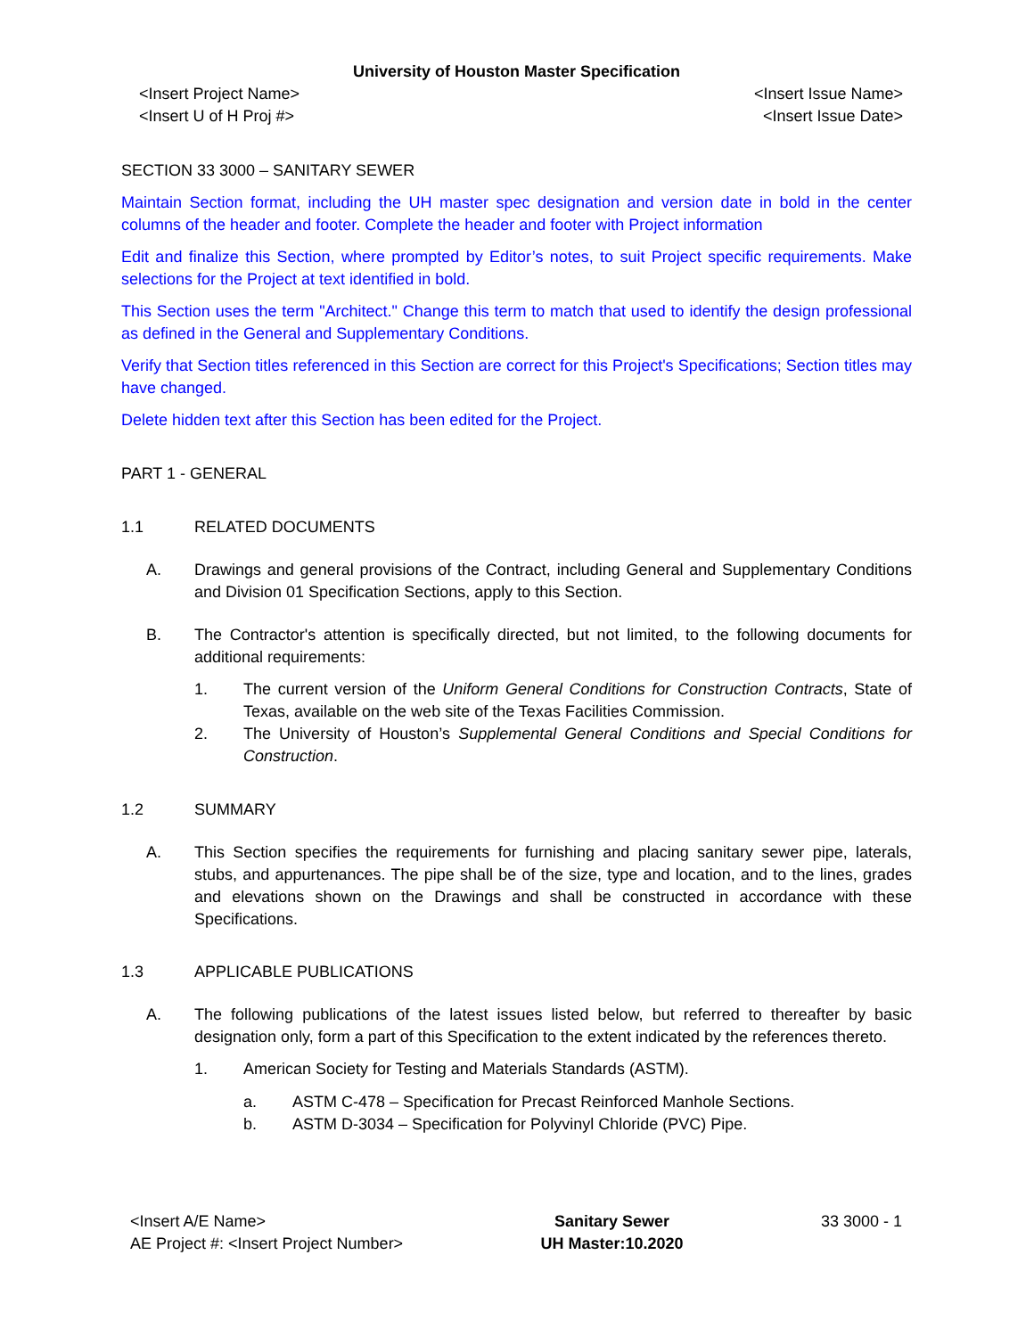University of Houston Master Specification
<Insert Project Name>
<Insert U of H Proj #>
<Insert Issue Name>
<Insert Issue Date>
SECTION 33 3000 – SANITARY SEWER
Maintain Section format, including the UH master spec designation and version date in bold in the center columns of the header and footer. Complete the header and footer with Project information
Edit and finalize this Section, where prompted by Editor’s notes, to suit Project specific requirements. Make selections for the Project at text identified in bold.
This Section uses the term "Architect." Change this term to match that used to identify the design professional as defined in the General and Supplementary Conditions.
Verify that Section titles referenced in this Section are correct for this Project's Specifications; Section titles may have changed.
Delete hidden text after this Section has been edited for the Project.
PART 1 - GENERAL
1.1 RELATED DOCUMENTS
A. Drawings and general provisions of the Contract, including General and Supplementary Conditions and Division 01 Specification Sections, apply to this Section.
B. The Contractor's attention is specifically directed, but not limited, to the following documents for additional requirements:
1. The current version of the Uniform General Conditions for Construction Contracts, State of Texas, available on the web site of the Texas Facilities Commission.
2. The University of Houston’s Supplemental General Conditions and Special Conditions for Construction.
1.2 SUMMARY
A. This Section specifies the requirements for furnishing and placing sanitary sewer pipe, laterals, stubs, and appurtenances. The pipe shall be of the size, type and location, and to the lines, grades and elevations shown on the Drawings and shall be constructed in accordance with these Specifications.
1.3 APPLICABLE PUBLICATIONS
A. The following publications of the latest issues listed below, but referred to thereafter by basic designation only, form a part of this Specification to the extent indicated by the references thereto.
1. American Society for Testing and Materials Standards (ASTM).
a. ASTM C-478 – Specification for Precast Reinforced Manhole Sections.
b. ASTM D-3034 – Specification for Polyvinyl Chloride (PVC) Pipe.
<Insert A/E Name>
AE Project #: <Insert Project Number>
Sanitary Sewer
UH Master:10.2020
33 3000 - 1